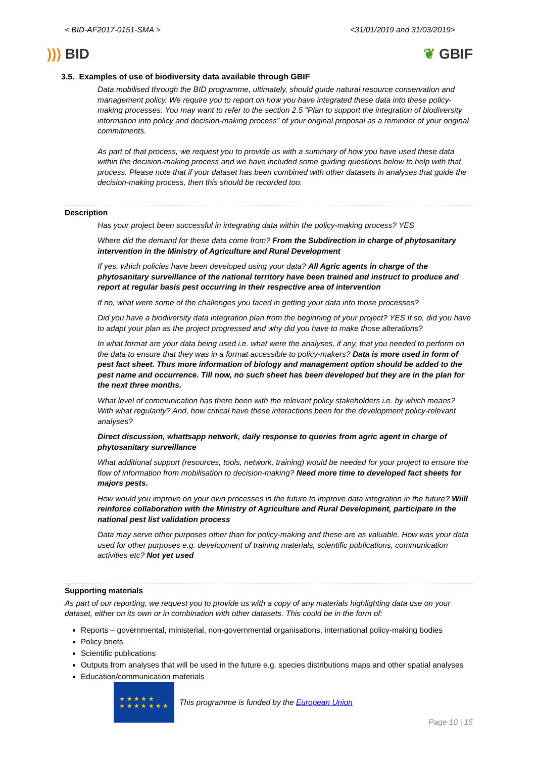< BID-AF2017-0151-SMA > <31/01/2019 and 31/03/2019>
))) BID ❦ GBIF
3.5. Examples of use of biodiversity data available through GBIF
Data mobilised through the BID programme, ultimately, should guide natural resource conservation and management policy. We require you to report on how you have integrated these data into these policy-making processes. You may want to refer to the section 2.5 “Plan to support the integration of biodiversity information into policy and decision-making process” of your original proposal as a reminder of your original commitments.
As part of that process, we request you to provide us with a summary of how you have used these data within the decision-making process and we have included some guiding questions below to help with that process. Please note that if your dataset has been combined with other datasets in analyses that guide the decision-making process, then this should be recorded too.
Description
Has your project been successful in integrating data within the policy-making process? YES
Where did the demand for these data come from? From the Subdirection in charge of phytosanitary intervention in the Ministry of Agriculture and Rural Development
If yes, which policies have been developed using your data? All Agric agents in charge of the phytosanitary surveillance of the national territory have been trained and instruct to produce and report at regular basis pest occurring in their respective area of intervention
If no, what were some of the challenges you faced in getting your data into those processes?
Did you have a biodiversity data integration plan from the beginning of your project? YES If so, did you have to adapt your plan as the project progressed and why did you have to make those alterations?
In what format are your data being used i.e. what were the analyses, if any, that you needed to perform on the data to ensure that they was in a format accessible to policy-makers? Data is more used in form of pest fact sheet. Thus more information of biology and management option should be added to the pest name and occurrence. Till now, no such sheet has been developed but they are in the plan for the next three months.
What level of communication has there been with the relevant policy stakeholders i.e. by which means? With what regularity? And, how critical have these interactions been for the development policy-relevant analyses?
Direct discussion, whattsapp network, daily response to queries from agric agent in charge of phytosanitary surveillance
What additional support (resources, tools, network, training) would be needed for your project to ensure the flow of information from mobilisation to decision-making? Need more time to developed fact sheets for majors pests.
How would you improve on your own processes in the future to improve data integration in the future? Wiill reinforce collaboration with the Ministry of Agriculture and Rural Development, participate in the national pest list validation process
Data may serve other purposes other than for policy-making and these are as valuable. How was your data used for other purposes e.g. development of training materials, scientific publications, communication activities etc? Not yet used
Supporting materials
As part of our reporting, we request you to provide us with a copy of any materials highlighting data use on your dataset, either on its own or in combination with other datasets. This could be in the form of:
Reports – governmental, ministerial, non-governmental organisations, international policy-making bodies
Policy briefs
Scientific publications
Outputs from analyses that will be used in the future e.g. species distributions maps and other spatial analyses
Education/communication materials
★ ★ ★ ★ ★
★ ★ ★ ★ ★ ★ ★
This programme is funded by the European Union
Page 10 | 15